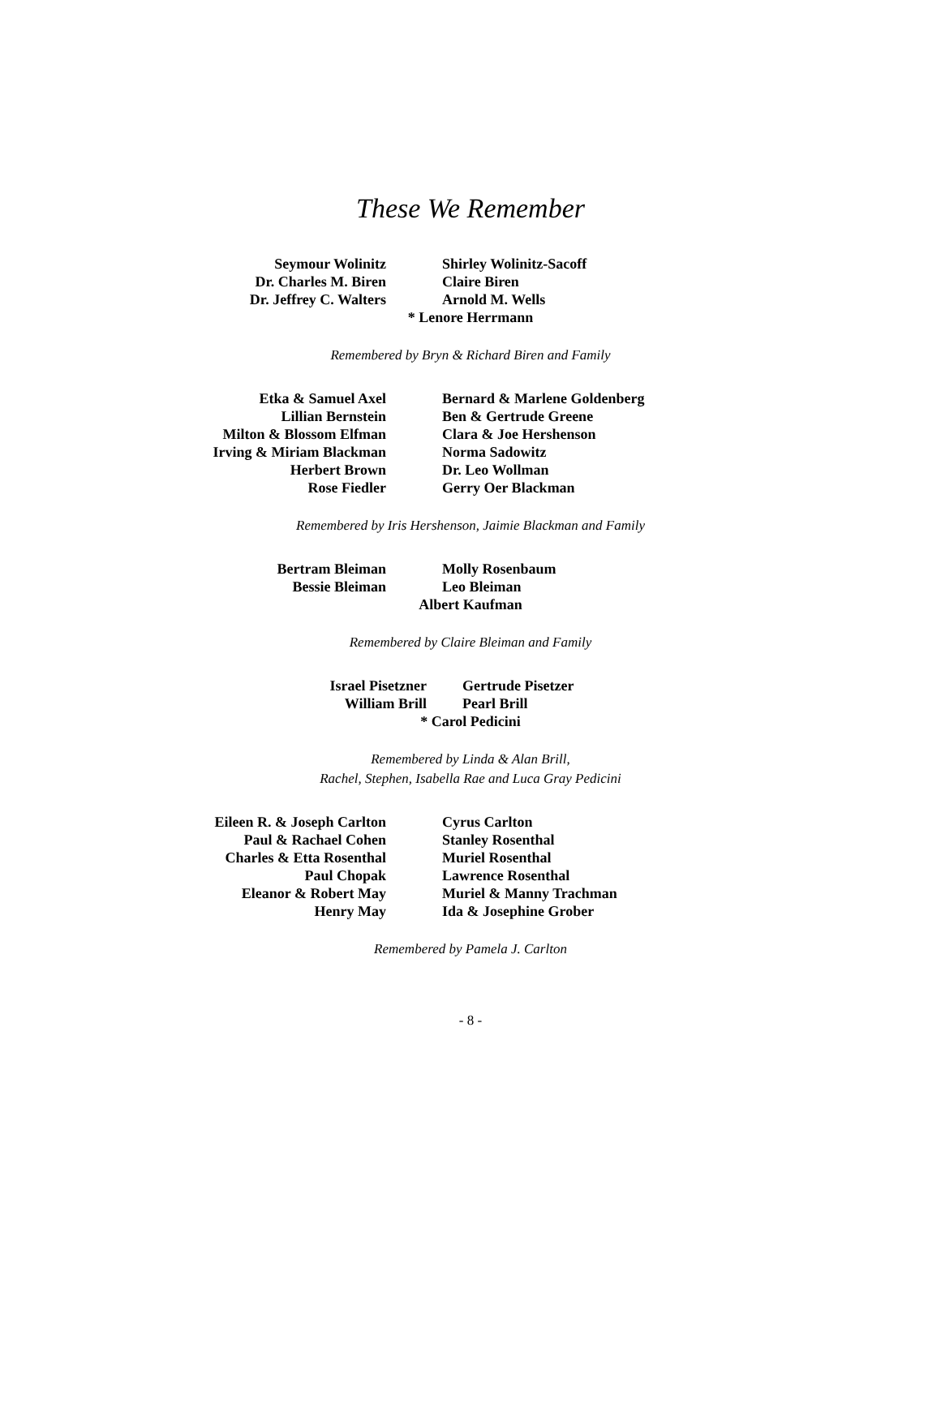These We Remember
Seymour Wolinitz
Shirley Wolinitz-Sacoff
Dr. Charles M. Biren
Claire Biren
Dr. Jeffrey C. Walters
Arnold M. Wells
* Lenore Herrmann
Remembered by Bryn & Richard Biren and Family
Etka & Samuel Axel
Bernard & Marlene Goldenberg
Lillian Bernstein
Ben & Gertrude Greene
Milton & Blossom Elfman
Clara & Joe Hershenson
Irving & Miriam Blackman
Norma Sadowitz
Herbert Brown
Dr. Leo Wollman
Rose Fiedler
Gerry Oer Blackman
Remembered by Iris Hershenson, Jaimie Blackman and Family
Bertram Bleiman
Molly Rosenbaum
Bessie Bleiman
Leo Bleiman
Albert Kaufman
Remembered by Claire Bleiman and Family
Israel Pisetzner
Gertrude Pisetzer
William Brill
Pearl Brill
* Carol Pedicini
Remembered by Linda & Alan Brill,
Rachel, Stephen, Isabella Rae and Luca Gray Pedicini
Eileen R. & Joseph Carlton
Cyrus Carlton
Paul & Rachael Cohen
Stanley Rosenthal
Charles & Etta Rosenthal
Muriel Rosenthal
Paul Chopak
Lawrence Rosenthal
Eleanor & Robert May
Muriel & Manny Trachman
Henry May
Ida & Josephine Grober
Remembered by Pamela J. Carlton
- 8 -